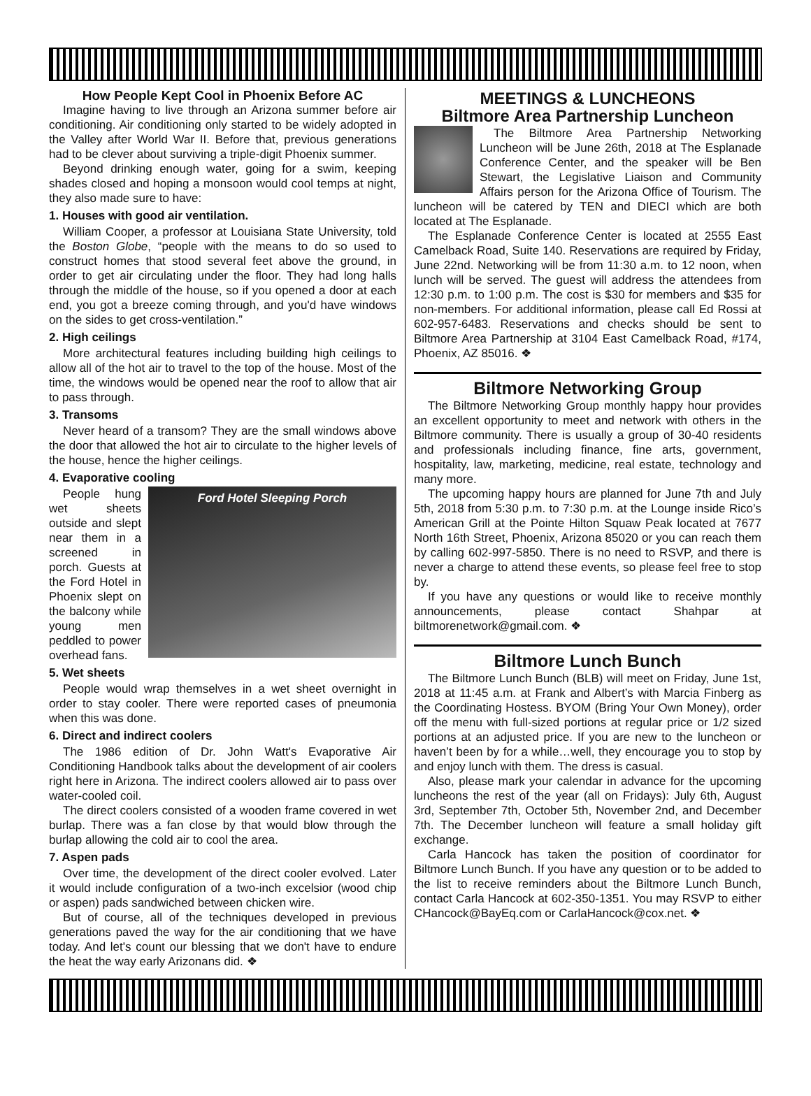How People Kept Cool in Phoenix Before AC
Imagine having to live through an Arizona summer before air conditioning. Air conditioning only started to be widely adopted in the Valley after World War II. Before that, previous generations had to be clever about surviving a triple-digit Phoenix summer.
Beyond drinking enough water, going for a swim, keeping shades closed and hoping a monsoon would cool temps at night, they also made sure to have:
1. Houses with good air ventilation.
William Cooper, a professor at Louisiana State University, told the Boston Globe, “people with the means to do so used to construct homes that stood several feet above the ground, in order to get air circulating under the floor. They had long halls through the middle of the house, so if you opened a door at each end, you got a breeze coming through, and you'd have windows on the sides to get cross-ventilation.”
2. High ceilings
More architectural features including building high ceilings to allow all of the hot air to travel to the top of the house. Most of the time, the windows would be opened near the roof to allow that air to pass through.
3. Transoms
Never heard of a transom? They are the small windows above the door that allowed the hot air to circulate to the higher levels of the house, hence the higher ceilings.
4. Evaporative cooling
Ford Hotel Sleeping Porch
People hung wet sheets outside and slept near them in a screened in porch. Guests at the Ford Hotel in Phoenix slept on the balcony while young men peddled to power overhead fans.
5. Wet sheets
People would wrap themselves in a wet sheet overnight in order to stay cooler. There were reported cases of pneumonia when this was done.
6. Direct and indirect coolers
The 1986 edition of Dr. John Watt's Evaporative Air Conditioning Handbook talks about the development of air coolers right here in Arizona. The indirect coolers allowed air to pass over water-cooled coil.
The direct coolers consisted of a wooden frame covered in wet burlap. There was a fan close by that would blow through the burlap allowing the cold air to cool the area.
7. Aspen pads
Over time, the development of the direct cooler evolved. Later it would include configuration of a two-inch excelsior (wood chip or aspen) pads sandwiched between chicken wire.
But of course, all of the techniques developed in previous generations paved the way for the air conditioning that we have today. And let's count our blessing that we don't have to endure the heat the way early Arizonans did. ❖
MEETINGS & LUNCHEONS
Biltmore Area Partnership Luncheon
The Biltmore Area Partnership Networking Luncheon will be June 26th, 2018 at The Esplanade Conference Center, and the speaker will be Ben Stewart, the Legislative Liaison and Community Affairs person for the Arizona Office of Tourism. The luncheon will be catered by TEN and DIECI which are both located at The Esplanade.
The Esplanade Conference Center is located at 2555 East Camelback Road, Suite 140. Reservations are required by Friday, June 22nd. Networking will be from 11:30 a.m. to 12 noon, when lunch will be served. The guest will address the attendees from 12:30 p.m. to 1:00 p.m. The cost is $30 for members and $35 for non-members. For additional information, please call Ed Rossi at 602-957-6483. Reservations and checks should be sent to Biltmore Area Partnership at 3104 East Camelback Road, #174, Phoenix, AZ 85016. ❖
Biltmore Networking Group
The Biltmore Networking Group monthly happy hour provides an excellent opportunity to meet and network with others in the Biltmore community. There is usually a group of 30-40 residents and professionals including finance, fine arts, government, hospitality, law, marketing, medicine, real estate, technology and many more.
The upcoming happy hours are planned for June 7th and July 5th, 2018 from 5:30 p.m. to 7:30 p.m. at the Lounge inside Rico’s American Grill at the Pointe Hilton Squaw Peak located at 7677 North 16th Street, Phoenix, Arizona 85020 or you can reach them by calling 602-997-5850. There is no need to RSVP, and there is never a charge to attend these events, so please feel free to stop by.
If you have any questions or would like to receive monthly announcements, please contact Shahpar at biltmorenetwork@gmail.com. ❖
Biltmore Lunch Bunch
The Biltmore Lunch Bunch (BLB) will meet on Friday, June 1st, 2018 at 11:45 a.m. at Frank and Albert’s with Marcia Finberg as the Coordinating Hostess. BYOM (Bring Your Own Money), order off the menu with full-sized portions at regular price or 1/2 sized portions at an adjusted price. If you are new to the luncheon or haven’t been by for a while…well, they encourage you to stop by and enjoy lunch with them. The dress is casual.
Also, please mark your calendar in advance for the upcoming luncheons the rest of the year (all on Fridays): July 6th, August 3rd, September 7th, October 5th, November 2nd, and December 7th. The December luncheon will feature a small holiday gift exchange.
Carla Hancock has taken the position of coordinator for Biltmore Lunch Bunch. If you have any question or to be added to the list to receive reminders about the Biltmore Lunch Bunch, contact Carla Hancock at 602-350-1351. You may RSVP to either CHancock@BayEq.com or CarlaHancock@cox.net. ❖